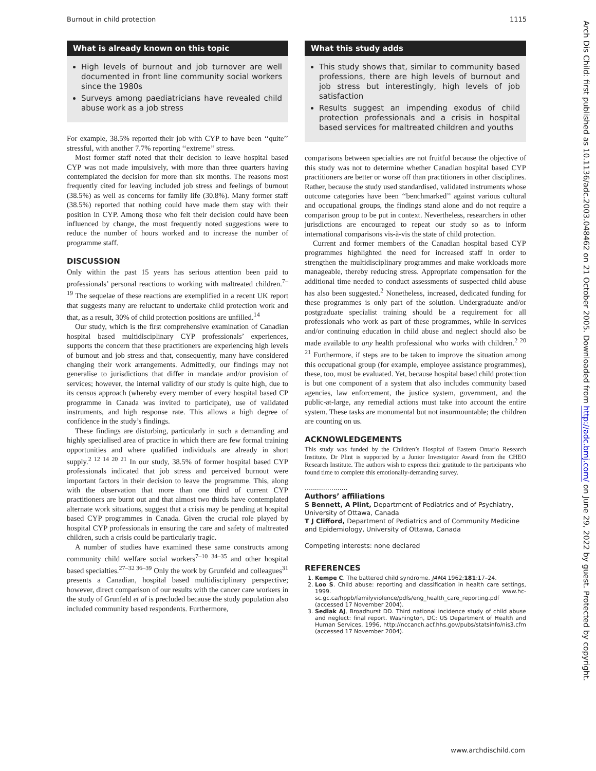Burnout in child protection 1115
What is already known on this topic
High levels of burnout and job turnover are well documented in front line community social workers since the 1980s
Surveys among paediatricians have revealed child abuse work as a job stress
For example, 38.5% reported their job with CYP to have been ‘‘quite’’ stressful, with another 7.7% reporting ‘‘extreme’’ stress.
Most former staff noted that their decision to leave hospital based CYP was not made impulsively, with more than three quarters having contemplated the decision for more than six months. The reasons most frequently cited for leaving included job stress and feelings of burnout (38.5%) as well as concerns for family life (30.8%). Many former staff (38.5%) reported that nothing could have made them stay with their position in CYP. Among those who felt their decision could have been influenced by change, the most frequently noted suggestions were to reduce the number of hours worked and to increase the number of programme staff.
DISCUSSION
Only within the past 15 years has serious attention been paid to professionals’ personal reactions to working with maltreated children.<sup>7–19</sup> The sequelae of these reactions are exemplified in a recent UK report that suggests many are reluctant to undertake child protection work and that, as a result, 30% of child protection positions are unfilled.<sup>14</sup>
Our study, which is the first comprehensive examination of Canadian hospital based multidisciplinary CYP professionals’ experiences, supports the concern that these practitioners are experiencing high levels of burnout and job stress and that, consequently, many have considered changing their work arrangements. Admittedly, our findings may not generalise to jurisdictions that differ in mandate and/or provision of services; however, the internal validity of our study is quite high, due to its census approach (whereby every member of every hospital based CP programme in Canada was invited to participate), use of validated instruments, and high response rate. This allows a high degree of confidence in the study’s findings.
These findings are disturbing, particularly in such a demanding and highly specialised area of practice in which there are few formal training opportunities and where qualified individuals are already in short supply.<sup>2 12 14 20 21</sup> In our study, 38.5% of former hospital based CYP professionals indicated that job stress and perceived burnout were important factors in their decision to leave the programme. This, along with the observation that more than one third of current CYP practitioners are burnt out and that almost two thirds have contemplated alternate work situations, suggest that a crisis may be pending at hospital based CYP programmes in Canada. Given the crucial role played by hospital CYP professionals in ensuring the care and safety of maltreated children, such a crisis could be particularly tragic.
A number of studies have examined these same constructs among community child welfare social workers<sup>7–10 34–35</sup> and other hospital based specialties.<sup>27–32 36–39</sup> Only the work by Grunfeld and colleagues<sup>31</sup> presents a Canadian, hospital based multidisciplinary perspective; however, direct comparison of our results with the cancer care workers in the study of Grunfeld et al is precluded because the study population also included community based respondents. Furthermore,
What this study adds
This study shows that, similar to community based professions, there are high levels of burnout and job stress but interestingly, high levels of job satisfaction
Results suggest an impending exodus of child protection professionals and a crisis in hospital based services for maltreated children and youths
comparisons between specialties are not fruitful because the objective of this study was not to determine whether Canadian hospital based CYP practitioners are better or worse off than practitioners in other disciplines. Rather, because the study used standardised, validated instruments whose outcome categories have been ‘‘benchmarked’’ against various cultural and occupational groups, the findings stand alone and do not require a comparison group to be put in context. Nevertheless, researchers in other jurisdictions are encouraged to repeat our study so as to inform international comparisons vis-à-vis the state of child protection.
Current and former members of the Canadian hospital based CYP programmes highlighted the need for increased staff in order to strengthen the multidisciplinary programmes and make workloads more manageable, thereby reducing stress. Appropriate compensation for the additional time needed to conduct assessments of suspected child abuse has also been suggested.<sup>2</sup> Nonetheless, increased, dedicated funding for these programmes is only part of the solution. Undergraduate and/or postgraduate specialist training should be a requirement for all professionals who work as part of these programmes, while in-services and/or continuing education in child abuse and neglect should also be made available to any health professional who works with children.<sup>2 20 21</sup> Furthermore, if steps are to be taken to improve the situation among this occupational group (for example, employee assistance programmes), these, too, must be evaluated. Yet, because hospital based child protection is but one component of a system that also includes community based agencies, law enforcement, the justice system, government, and the public-at-large, any remedial actions must take into account the entire system. These tasks are monumental but not insurmountable; the children are counting on us.
ACKNOWLEDGEMENTS
This study was funded by the Children’s Hospital of Eastern Ontario Research Institute. Dr Plint is supported by a Junior Investigator Award from the CHEO Research Institute. The authors wish to express their gratitude to the participants who found time to complete this emotionally-demanding survey.
.....................
Authors’ affiliations
S Bennett, A Plint, Department of Pediatrics and of Psychiatry, University of Ottawa, Canada
T J Clifford, Department of Pediatrics and of Community Medicine and Epidemiology, University of Ottawa, Canada
Competing interests: none declared
REFERENCES
1. Kempe C. The battered child syndrome. JAMA 1962;181:17–24.
2. Loo S. Child abuse: reporting and classification in health care settings, 1999. www.hc-sc.gc.ca/hppb/familyviolence/pdfs/eng_health_care_reporting.pdf (accessed 17 November 2004).
3. Sedlak AJ, Broadhurst DD. Third national incidence study of child abuse and neglect: final report. Washington, DC: US Department of Health and Human Services, 1996, http://nccanch.acf.hhs.gov/pubs/statsinfo/nis3.cfm (accessed 17 November 2004).
www.archdischild.com
Arch Dis Child: first published as 10.1136/adc.2003.048462 on 21 October 2005. Downloaded from http://adc.bmj.com/ on June 29, 2022 by guest. Protected by copyright.